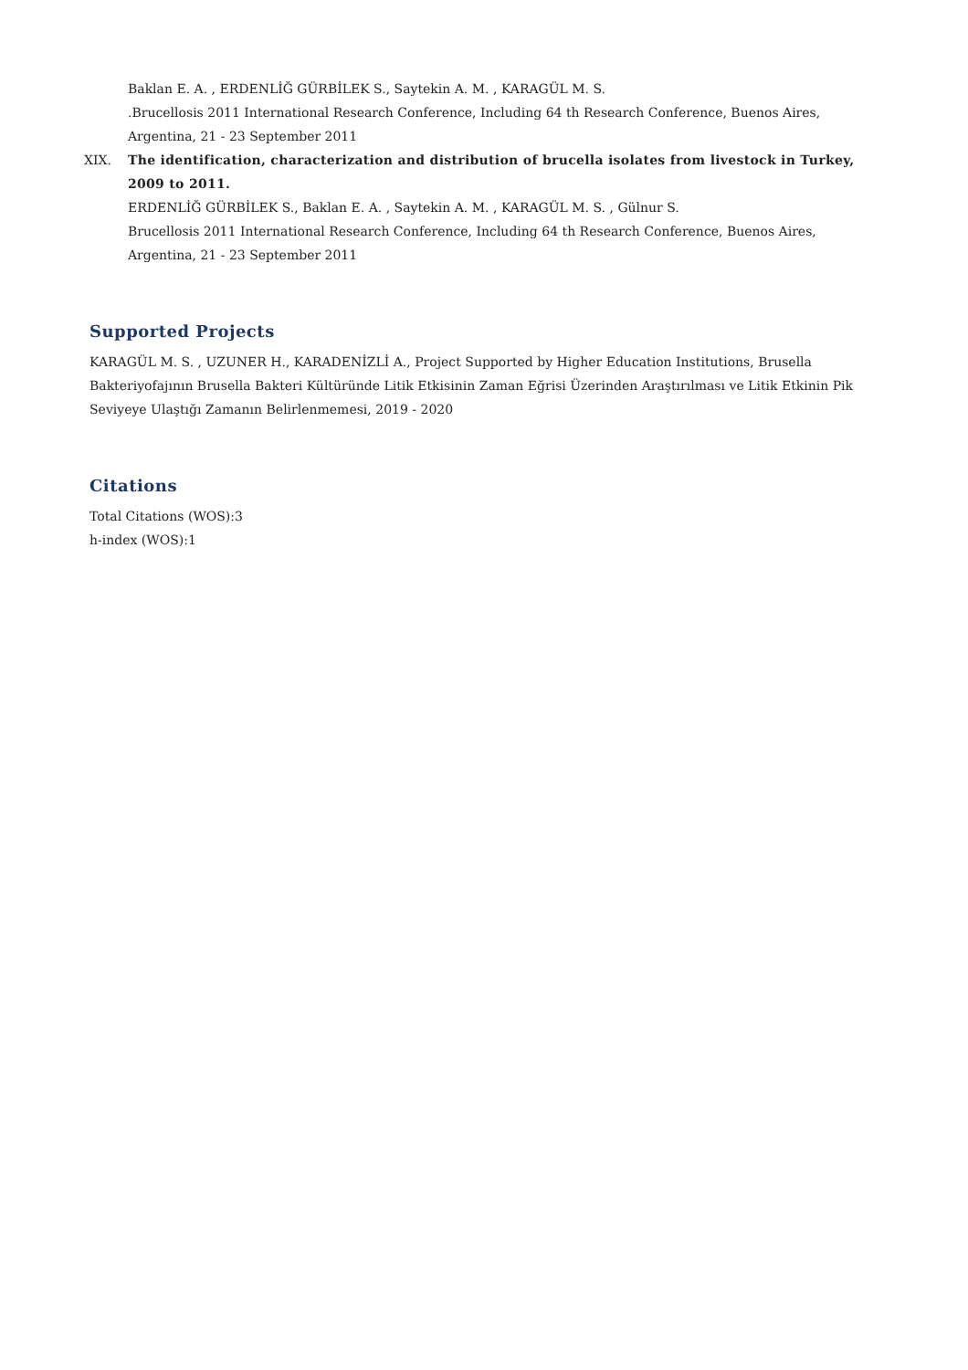Baklan E. A. , ERDENLİĞ GÜRBİLEK S., Saytekin A. M. , KARAGÜL M. S.
.Brucellosis 2011 International Research Conference, Including 64 th Research Conference, Buenos Aires, Argentina, 21 - 23 September 2011
XIX. The identification, characterization and distribution of brucella isolates from livestock in Turkey, 2009 to 2011.
ERDENLİĞ GÜRBİLEK S., Baklan E. A. , Saytekin A. M. , KARAGÜL M. S. , Gülnur S.
Brucellosis 2011 International Research Conference, Including 64 th Research Conference, Buenos Aires, Argentina, 21 - 23 September 2011
Supported Projects
KARAGÜL M. S. , UZUNER H., KARADENİZLİ A., Project Supported by Higher Education Institutions, Brusella Bakteriyofajının Brusella Bakteri Kültüründe Litik Etkisinin Zaman Eğrisi Üzerinden Araştırılması ve Litik Etkinin Pik Seviyeye Ulaştığı Zamanın Belirlenmemesi, 2019 - 2020
Citations
Total Citations (WOS):3
h-index (WOS):1